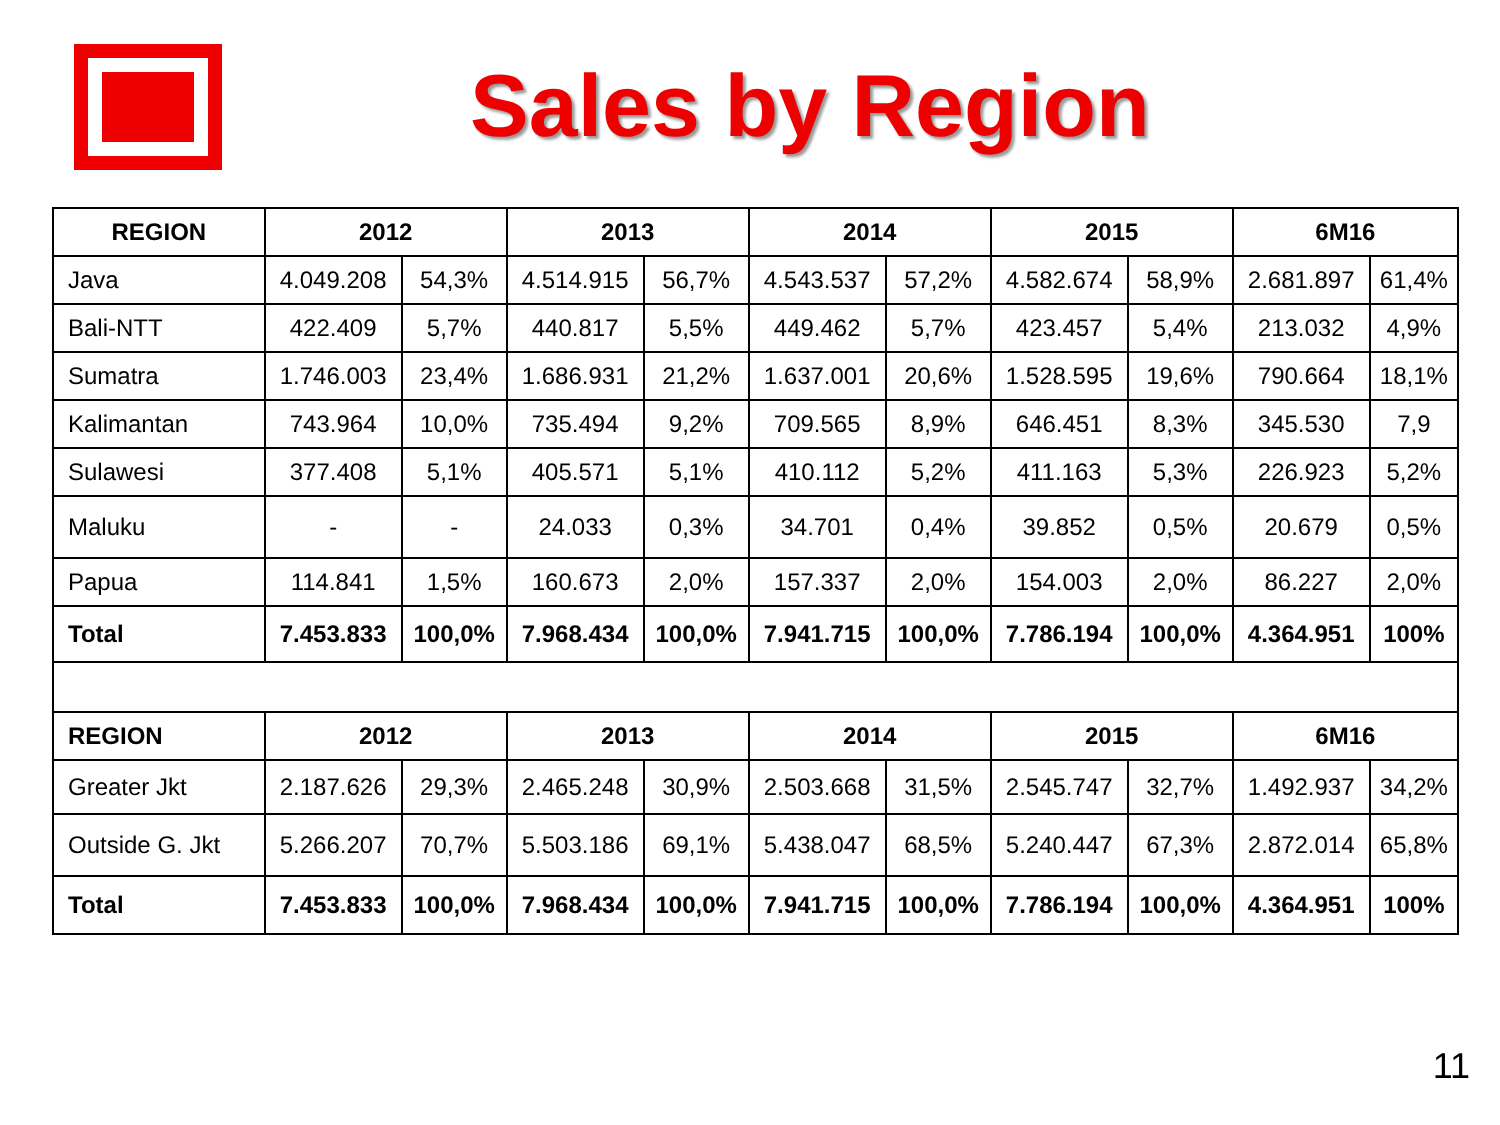Sales by Region
| REGION | 2012 | | 2013 | | 2014 | | 2015 | | 6M16 | |
| --- | --- | --- | --- | --- | --- | --- | --- | --- | --- | --- |
| Java | 4.049.208 | 54,3% | 4.514.915 | 56,7% | 4.543.537 | 57,2% | 4.582.674 | 58,9% | 2.681.897 | 61,4% |
| Bali-NTT | 422.409 | 5,7% | 440.817 | 5,5% | 449.462 | 5,7% | 423.457 | 5,4% | 213.032 | 4,9% |
| Sumatra | 1.746.003 | 23,4% | 1.686.931 | 21,2% | 1.637.001 | 20,6% | 1.528.595 | 19,6% | 790.664 | 18,1% |
| Kalimantan | 743.964 | 10,0% | 735.494 | 9,2% | 709.565 | 8,9% | 646.451 | 8,3% | 345.530 | 7,9 |
| Sulawesi | 377.408 | 5,1% | 405.571 | 5,1% | 410.112 | 5,2% | 411.163 | 5,3% | 226.923 | 5,2% |
| Maluku | - | - | 24.033 | 0,3% | 34.701 | 0,4% | 39.852 | 0,5% | 20.679 | 0,5% |
| Papua | 114.841 | 1,5% | 160.673 | 2,0% | 157.337 | 2,0% | 154.003 | 2,0% | 86.227 | 2,0% |
| Total | 7.453.833 | 100,0% | 7.968.434 | 100,0% | 7.941.715 | 100,0% | 7.786.194 | 100,0% | 4.364.951 | 100% |
| REGION | 2012 | | 2013 | | 2014 | | 2015 | | 6M16 | |
| Greater Jkt | 2.187.626 | 29,3% | 2.465.248 | 30,9% | 2.503.668 | 31,5% | 2.545.747 | 32,7% | 1.492.937 | 34,2% |
| Outside G. Jkt | 5.266.207 | 70,7% | 5.503.186 | 69,1% | 5.438.047 | 68,5% | 5.240.447 | 67,3% | 2.872.014 | 65,8% |
| Total | 7.453.833 | 100,0% | 7.968.434 | 100,0% | 7.941.715 | 100,0% | 7.786.194 | 100,0% | 4.364.951 | 100% |
11